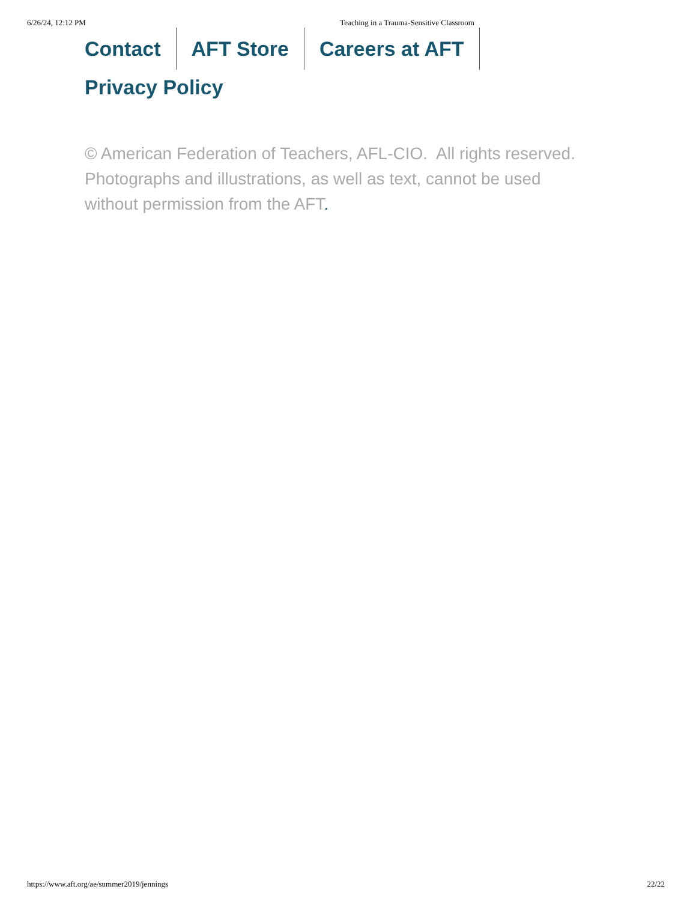6/26/24, 12:12 PM Teaching in a Trauma-Sensitive Classroom
Contact AFT Store Careers at AFT
Privacy Policy
© American Federation of Teachers, AFL-CIO. All rights reserved.
Photographs and illustrations, as well as text, cannot be used without permission from the AFT.
https://www.aft.org/ae/summer2019/jennings 22/22